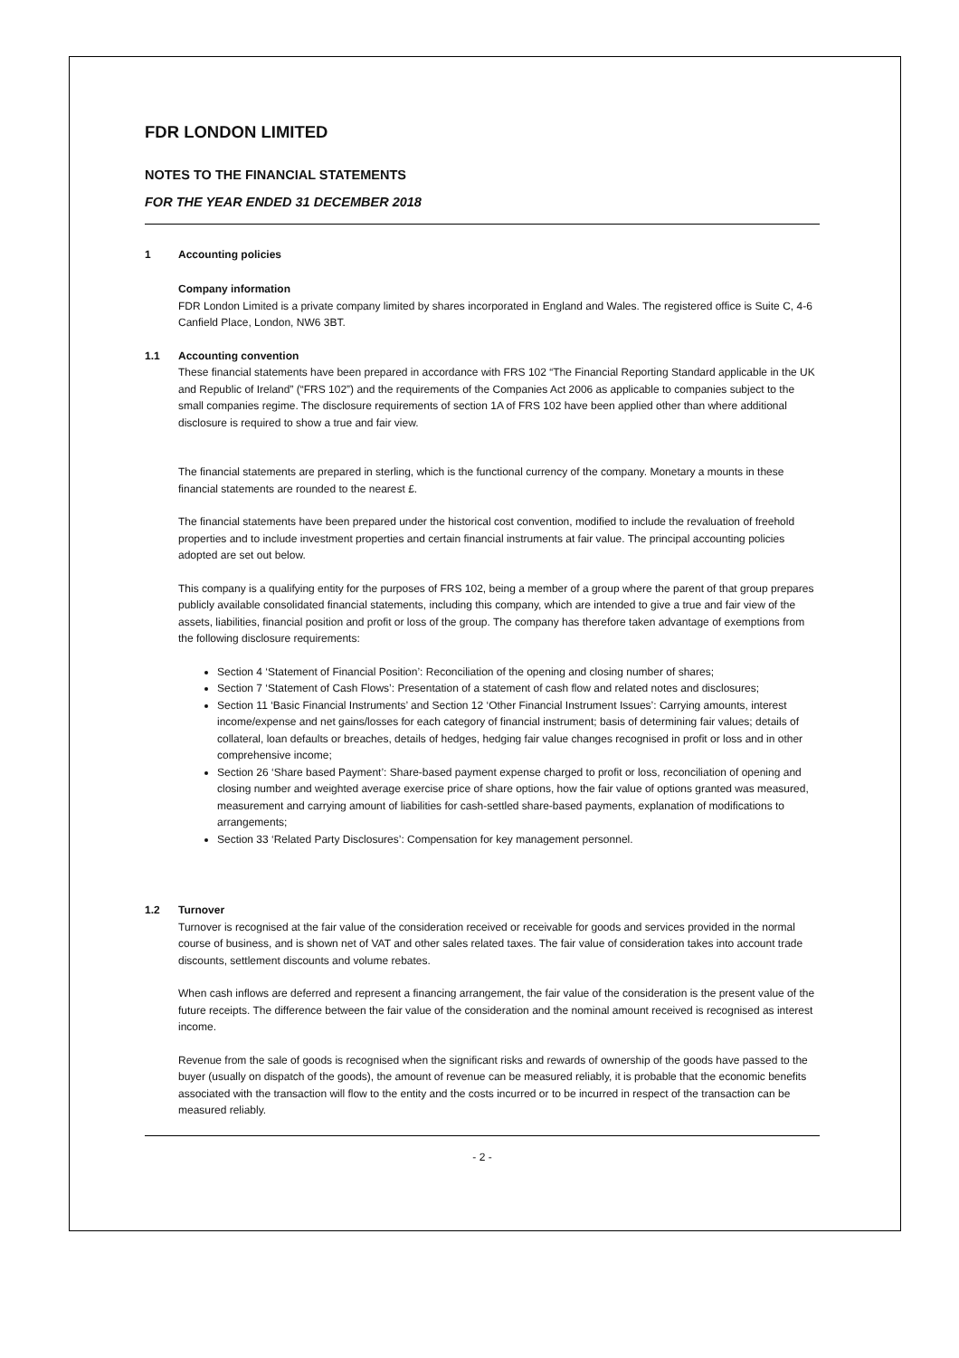FDR LONDON LIMITED
NOTES TO THE FINANCIAL STATEMENTS
FOR THE YEAR ENDED 31 DECEMBER 2018
1 Accounting policies
Company information
FDR London Limited is a private company limited by shares incorporated in England and Wales. The registered office is Suite C, 4-6 Canfield Place, London, NW6 3BT.
1.1 Accounting convention
These financial statements have been prepared in accordance with FRS 102 “The Financial Reporting Standard applicable in the UK and Republic of Ireland” (“FRS 102”) and the requirements of the Companies Act 2006 as applicable to companies subject to the small companies regime. The disclosure requirements of section 1A of FRS 102 have been applied other than where additional disclosure is required to show a true and fair view.
The financial statements are prepared in sterling, which is the functional currency of the company. Monetary a mounts in these financial statements are rounded to the nearest £.
The financial statements have been prepared under the historical cost convention, modified to include the revaluation of freehold properties and to include investment properties and certain financial instruments at fair value. The principal accounting policies adopted are set out below.
This company is a qualifying entity for the purposes of FRS 102, being a member of a group where the parent of that group prepares publicly available consolidated financial statements, including this company, which are intended to give a true and fair view of the assets, liabilities, financial position and profit or loss of the group. The company has therefore taken advantage of exemptions from the following disclosure requirements:
Section 4 ‘Statement of Financial Position’: Reconciliation of the opening and closing number of shares;
Section 7 ‘Statement of Cash Flows’: Presentation of a statement of cash flow and related notes and disclosures;
Section 11 ‘Basic Financial Instruments’ and Section 12 ‘Other Financial Instrument Issues’: Carrying amounts, interest income/expense and net gains/losses for each category of financial instrument; basis of determining fair values; details of collateral, loan defaults or breaches, details of hedges, hedging fair value changes recognised in profit or loss and in other comprehensive income;
Section 26 ‘Share based Payment’: Share-based payment expense charged to profit or loss, reconciliation of opening and closing number and weighted average exercise price of share options, how the fair value of options granted was measured, measurement and carrying amount of liabilities for cash-settled share-based payments, explanation of modifications to arrangements;
Section 33 ‘Related Party Disclosures’: Compensation for key management personnel.
1.2 Turnover
Turnover is recognised at the fair value of the consideration received or receivable for goods and services provided in the normal course of business, and is shown net of VAT and other sales related taxes. The fair value of consideration takes into account trade discounts, settlement discounts and volume rebates.
When cash inflows are deferred and represent a financing arrangement, the fair value of the consideration is the present value of the future receipts. The difference between the fair value of the consideration and the nominal amount received is recognised as interest income.
Revenue from the sale of goods is recognised when the significant risks and rewards of ownership of the goods have passed to the buyer (usually on dispatch of the goods), the amount of revenue can be measured reliably, it is probable that the economic benefits associated with the transaction will flow to the entity and the costs incurred or to be incurred in respect of the transaction can be measured reliably.
- 2 -